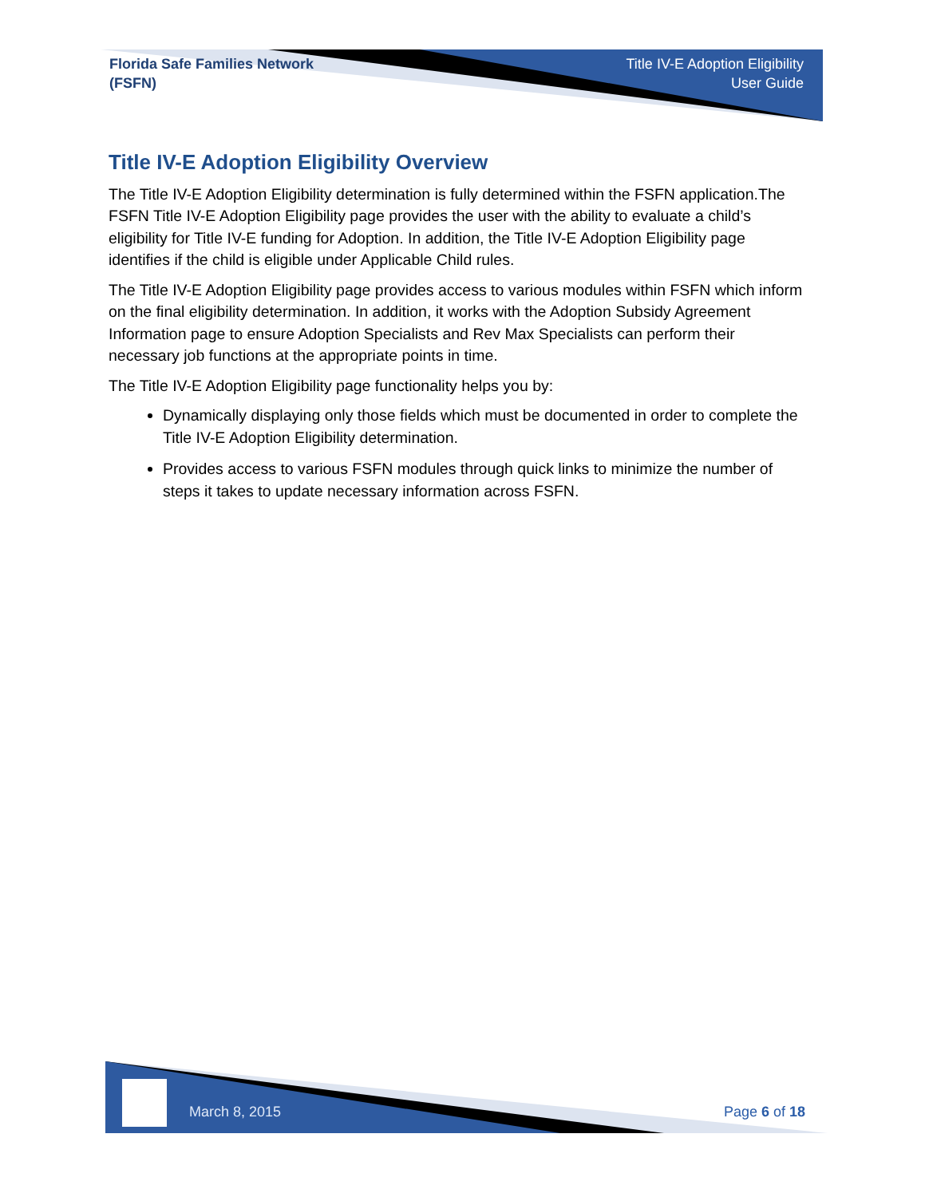Florida Safe Families Network
(FSFN)
Title IV-E Adoption Eligibility
User Guide
Title IV-E Adoption Eligibility Overview
The Title IV-E Adoption Eligibility determination is fully determined within the FSFN application.The FSFN Title IV-E Adoption Eligibility page provides the user with the ability to evaluate a child’s eligibility for Title IV-E funding for Adoption. In addition, the Title IV-E Adoption Eligibility page identifies if the child is eligible under Applicable Child rules.
The Title IV-E Adoption Eligibility page provides access to various modules within FSFN which inform on the final eligibility determination. In addition, it works with the Adoption Subsidy Agreement Information page to ensure Adoption Specialists and Rev Max Specialists can perform their necessary job functions at the appropriate points in time.
The Title IV-E Adoption Eligibility page functionality helps you by:
Dynamically displaying only those fields which must be documented in order to complete the Title IV-E Adoption Eligibility determination.
Provides access to various FSFN modules through quick links to minimize the number of steps it takes to update necessary information across FSFN.
March 8, 2015 Page 6 of 18